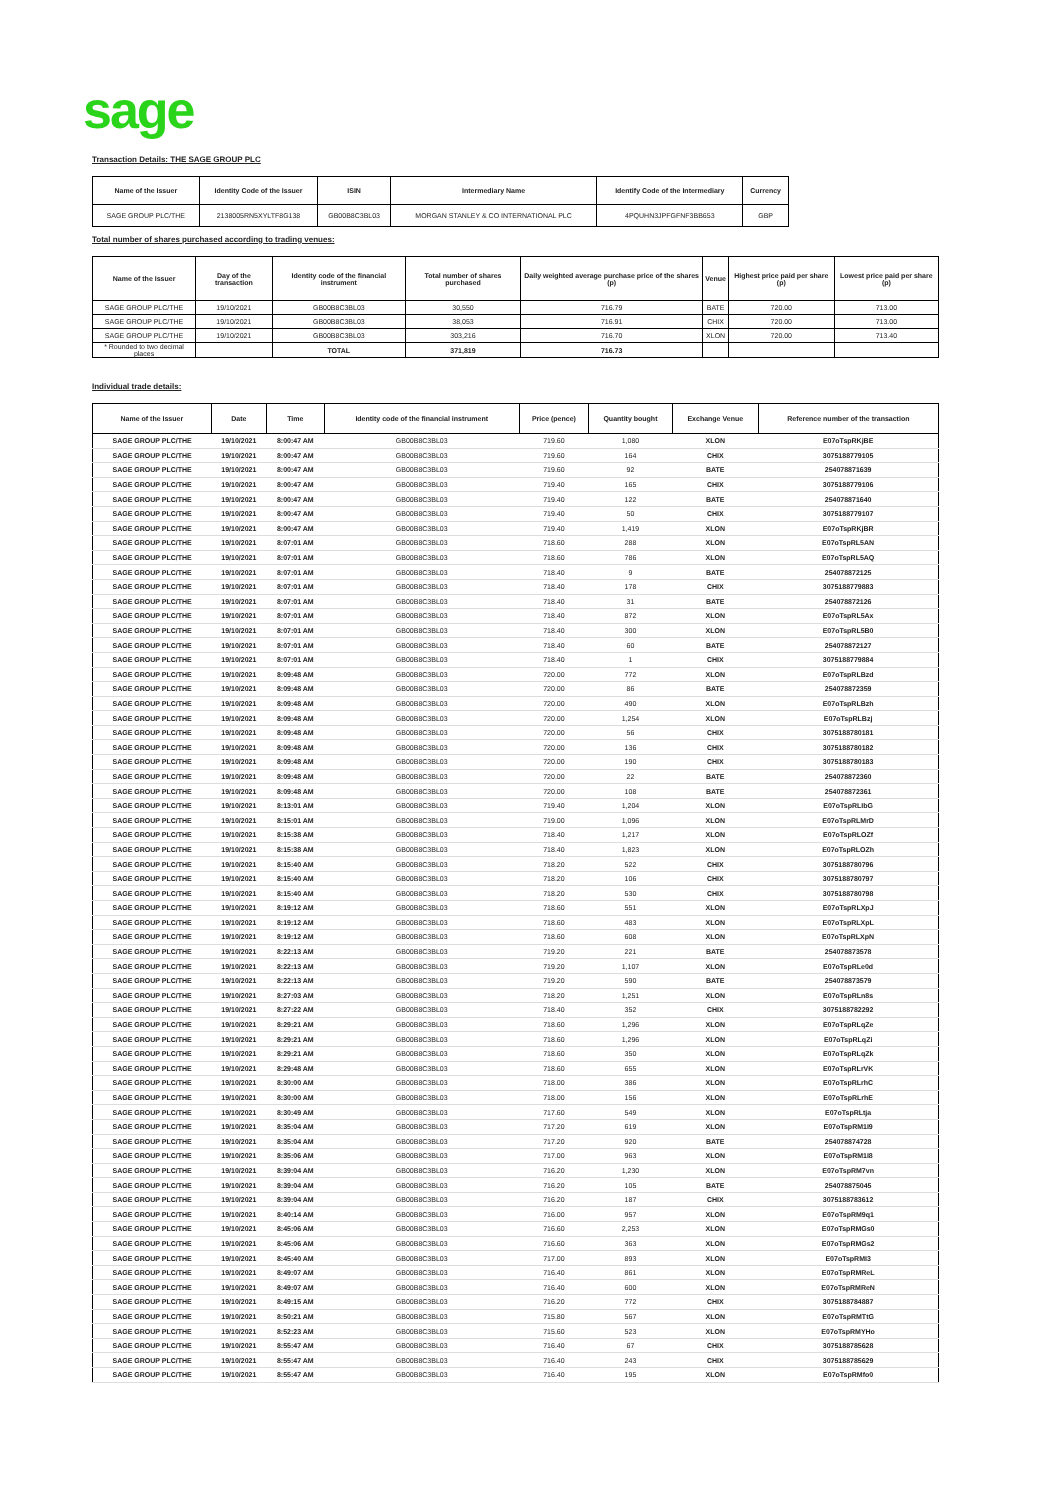sage
Transaction Details: THE SAGE GROUP PLC
| Name of the Issuer | Identity Code of the Issuer | ISIN | Intermediary Name | Identify Code of the Intermediary | Currency |
| --- | --- | --- | --- | --- | --- |
| SAGE GROUP PLC/THE | 2138005RN5XYLTF8G138 | GB00B8C3BL03 | MORGAN STANLEY & CO INTERNATIONAL PLC | 4PQUHN3JPFGFNF3BB653 | GBP |
Total number of shares purchased according to trading venues:
| Name of the Issuer | Day of the transaction | Identity code of the financial instrument | Total number of shares purchased | Daily weighted average purchase price of the shares (p) | Venue | Highest price paid per share (p) | Lowest price paid per share (p) |
| --- | --- | --- | --- | --- | --- | --- | --- |
| SAGE GROUP PLC/THE | 19/10/2021 | GB00B8C3BL03 | 30,550 | 716.79 | BATE | 720.00 | 713.00 |
| SAGE GROUP PLC/THE | 19/10/2021 | GB00B8C3BL03 | 38,053 | 716.91 | CHIX | 720.00 | 713.00 |
| SAGE GROUP PLC/THE | 19/10/2021 | GB00B8C3BL03 | 303,216 | 716.70 | XLON | 720.00 | 713.40 |
| * Rounded to two decimal places | | TOTAL | 371,819 | 716.73 | | | |
Individual trade details:
| Name of the Issuer | Date | Time | Identity code of the financial instrument | Price (pence) | Quantity bought | Exchange Venue | Reference number of the transaction |
| --- | --- | --- | --- | --- | --- | --- | --- |
| SAGE GROUP PLC/THE | 19/10/2021 | 8:00:47 AM | GB00B8C3BL03 | 719.60 | 1,080 | XLON | E07oTspRKjBE |
| SAGE GROUP PLC/THE | 19/10/2021 | 8:00:47 AM | GB00B8C3BL03 | 719.60 | 164 | CHIX | 3075188779105 |
| SAGE GROUP PLC/THE | 19/10/2021 | 8:00:47 AM | GB00B8C3BL03 | 719.60 | 92 | BATE | 254078871639 |
| SAGE GROUP PLC/THE | 19/10/2021 | 8:00:47 AM | GB00B8C3BL03 | 719.40 | 165 | CHIX | 3075188779106 |
| SAGE GROUP PLC/THE | 19/10/2021 | 8:00:47 AM | GB00B8C3BL03 | 719.40 | 122 | BATE | 254078871640 |
| SAGE GROUP PLC/THE | 19/10/2021 | 8:00:47 AM | GB00B8C3BL03 | 719.40 | 50 | CHIX | 3075188779107 |
| SAGE GROUP PLC/THE | 19/10/2021 | 8:00:47 AM | GB00B8C3BL03 | 719.40 | 1,419 | XLON | E07oTspRKjBR |
| SAGE GROUP PLC/THE | 19/10/2021 | 8:07:01 AM | GB00B8C3BL03 | 718.60 | 288 | XLON | E07oTspRL5AN |
| SAGE GROUP PLC/THE | 19/10/2021 | 8:07:01 AM | GB00B8C3BL03 | 718.60 | 786 | XLON | E07oTspRL5AQ |
| SAGE GROUP PLC/THE | 19/10/2021 | 8:07:01 AM | GB00B8C3BL03 | 718.40 | 9 | BATE | 254078872125 |
| SAGE GROUP PLC/THE | 19/10/2021 | 8:07:01 AM | GB00B8C3BL03 | 718.40 | 178 | CHIX | 3075188779883 |
| SAGE GROUP PLC/THE | 19/10/2021 | 8:07:01 AM | GB00B8C3BL03 | 718.40 | 31 | BATE | 254078872126 |
| SAGE GROUP PLC/THE | 19/10/2021 | 8:07:01 AM | GB00B8C3BL03 | 718.40 | 872 | XLON | E07oTspRL5Ax |
| SAGE GROUP PLC/THE | 19/10/2021 | 8:07:01 AM | GB00B8C3BL03 | 718.40 | 300 | XLON | E07oTspRL5B0 |
| SAGE GROUP PLC/THE | 19/10/2021 | 8:07:01 AM | GB00B8C3BL03 | 718.40 | 60 | BATE | 254078872127 |
| SAGE GROUP PLC/THE | 19/10/2021 | 8:07:01 AM | GB00B8C3BL03 | 718.40 | 1 | CHIX | 3075188779884 |
| SAGE GROUP PLC/THE | 19/10/2021 | 8:09:48 AM | GB00B8C3BL03 | 720.00 | 772 | XLON | E07oTspRLBzd |
| SAGE GROUP PLC/THE | 19/10/2021 | 8:09:48 AM | GB00B8C3BL03 | 720.00 | 86 | BATE | 254078872359 |
| SAGE GROUP PLC/THE | 19/10/2021 | 8:09:48 AM | GB00B8C3BL03 | 720.00 | 490 | XLON | E07oTspRLBzh |
| SAGE GROUP PLC/THE | 19/10/2021 | 8:09:48 AM | GB00B8C3BL03 | 720.00 | 1,254 | XLON | E07oTspRLBzj |
| SAGE GROUP PLC/THE | 19/10/2021 | 8:09:48 AM | GB00B8C3BL03 | 720.00 | 56 | CHIX | 3075188780181 |
| SAGE GROUP PLC/THE | 19/10/2021 | 8:09:48 AM | GB00B8C3BL03 | 720.00 | 136 | CHIX | 3075188780182 |
| SAGE GROUP PLC/THE | 19/10/2021 | 8:09:48 AM | GB00B8C3BL03 | 720.00 | 190 | CHIX | 3075188780183 |
| SAGE GROUP PLC/THE | 19/10/2021 | 8:09:48 AM | GB00B8C3BL03 | 720.00 | 22 | BATE | 254078872360 |
| SAGE GROUP PLC/THE | 19/10/2021 | 8:09:48 AM | GB00B8C3BL03 | 720.00 | 108 | BATE | 254078872361 |
| SAGE GROUP PLC/THE | 19/10/2021 | 8:13:01 AM | GB00B8C3BL03 | 719.40 | 1,204 | XLON | E07oTspRLIbG |
| SAGE GROUP PLC/THE | 19/10/2021 | 8:15:01 AM | GB00B8C3BL03 | 719.00 | 1,096 | XLON | E07oTspRLMrD |
| SAGE GROUP PLC/THE | 19/10/2021 | 8:15:38 AM | GB00B8C3BL03 | 718.40 | 1,217 | XLON | E07oTspRLOZf |
| SAGE GROUP PLC/THE | 19/10/2021 | 8:15:38 AM | GB00B8C3BL03 | 718.40 | 1,823 | XLON | E07oTspRLOZh |
| SAGE GROUP PLC/THE | 19/10/2021 | 8:15:40 AM | GB00B8C3BL03 | 718.20 | 522 | CHIX | 3075188780796 |
| SAGE GROUP PLC/THE | 19/10/2021 | 8:15:40 AM | GB00B8C3BL03 | 718.20 | 106 | CHIX | 3075188780797 |
| SAGE GROUP PLC/THE | 19/10/2021 | 8:15:40 AM | GB00B8C3BL03 | 718.20 | 530 | CHIX | 3075188780798 |
| SAGE GROUP PLC/THE | 19/10/2021 | 8:19:12 AM | GB00B8C3BL03 | 718.60 | 551 | XLON | E07oTspRLXpJ |
| SAGE GROUP PLC/THE | 19/10/2021 | 8:19:12 AM | GB00B8C3BL03 | 718.60 | 483 | XLON | E07oTspRLXpL |
| SAGE GROUP PLC/THE | 19/10/2021 | 8:19:12 AM | GB00B8C3BL03 | 718.60 | 608 | XLON | E07oTspRLXpN |
| SAGE GROUP PLC/THE | 19/10/2021 | 8:22:13 AM | GB00B8C3BL03 | 719.20 | 221 | BATE | 254078873578 |
| SAGE GROUP PLC/THE | 19/10/2021 | 8:22:13 AM | GB00B8C3BL03 | 719.20 | 1,107 | XLON | E07oTspRLe0d |
| SAGE GROUP PLC/THE | 19/10/2021 | 8:22:13 AM | GB00B8C3BL03 | 719.20 | 590 | BATE | 254078873579 |
| SAGE GROUP PLC/THE | 19/10/2021 | 8:27:03 AM | GB00B8C3BL03 | 718.20 | 1,251 | XLON | E07oTspRLn8s |
| SAGE GROUP PLC/THE | 19/10/2021 | 8:27:22 AM | GB00B8C3BL03 | 718.40 | 352 | CHIX | 3075188782292 |
| SAGE GROUP PLC/THE | 19/10/2021 | 8:29:21 AM | GB00B8C3BL03 | 718.60 | 1,296 | XLON | E07oTspRLqZe |
| SAGE GROUP PLC/THE | 19/10/2021 | 8:29:21 AM | GB00B8C3BL03 | 718.60 | 1,296 | XLON | E07oTspRLqZi |
| SAGE GROUP PLC/THE | 19/10/2021 | 8:29:21 AM | GB00B8C3BL03 | 718.60 | 350 | XLON | E07oTspRLqZk |
| SAGE GROUP PLC/THE | 19/10/2021 | 8:29:48 AM | GB00B8C3BL03 | 718.60 | 655 | XLON | E07oTspRLrVK |
| SAGE GROUP PLC/THE | 19/10/2021 | 8:30:00 AM | GB00B8C3BL03 | 718.00 | 386 | XLON | E07oTspRLrhC |
| SAGE GROUP PLC/THE | 19/10/2021 | 8:30:00 AM | GB00B8C3BL03 | 718.00 | 156 | XLON | E07oTspRLrhE |
| SAGE GROUP PLC/THE | 19/10/2021 | 8:30:49 AM | GB00B8C3BL03 | 717.60 | 549 | XLON | E07oTspRLtja |
| SAGE GROUP PLC/THE | 19/10/2021 | 8:35:04 AM | GB00B8C3BL03 | 717.20 | 619 | XLON | E07oTspRM1I9 |
| SAGE GROUP PLC/THE | 19/10/2021 | 8:35:04 AM | GB00B8C3BL03 | 717.20 | 920 | BATE | 254078874728 |
| SAGE GROUP PLC/THE | 19/10/2021 | 8:35:06 AM | GB00B8C3BL03 | 717.00 | 963 | XLON | E07oTspRM1I8 |
| SAGE GROUP PLC/THE | 19/10/2021 | 8:39:04 AM | GB00B8C3BL03 | 716.20 | 1,230 | XLON | E07oTspRM7vn |
| SAGE GROUP PLC/THE | 19/10/2021 | 8:39:04 AM | GB00B8C3BL03 | 716.20 | 105 | BATE | 254078875045 |
| SAGE GROUP PLC/THE | 19/10/2021 | 8:39:04 AM | GB00B8C3BL03 | 716.20 | 187 | CHIX | 3075188783612 |
| SAGE GROUP PLC/THE | 19/10/2021 | 8:40:14 AM | GB00B8C3BL03 | 716.00 | 957 | XLON | E07oTspRM9q1 |
| SAGE GROUP PLC/THE | 19/10/2021 | 8:45:06 AM | GB00B8C3BL03 | 716.60 | 2,253 | XLON | E07oTspRMGs0 |
| SAGE GROUP PLC/THE | 19/10/2021 | 8:45:06 AM | GB00B8C3BL03 | 716.60 | 363 | XLON | E07oTspRMGs2 |
| SAGE GROUP PLC/THE | 19/10/2021 | 8:45:40 AM | GB00B8C3BL03 | 717.00 | 893 | XLON | E07oTspRMI3 |
| SAGE GROUP PLC/THE | 19/10/2021 | 8:49:07 AM | GB00B8C3BL03 | 716.40 | 861 | XLON | E07oTspRMReL |
| SAGE GROUP PLC/THE | 19/10/2021 | 8:49:07 AM | GB00B8C3BL03 | 716.40 | 600 | XLON | E07oTspRMReN |
| SAGE GROUP PLC/THE | 19/10/2021 | 8:49:15 AM | GB00B8C3BL03 | 716.20 | 772 | CHIX | 3075188784887 |
| SAGE GROUP PLC/THE | 19/10/2021 | 8:50:21 AM | GB00B8C3BL03 | 715.80 | 567 | XLON | E07oTspRMTtG |
| SAGE GROUP PLC/THE | 19/10/2021 | 8:52:23 AM | GB00B8C3BL03 | 715.60 | 523 | XLON | E07oTspRMYHo |
| SAGE GROUP PLC/THE | 19/10/2021 | 8:55:47 AM | GB00B8C3BL03 | 716.40 | 67 | CHIX | 3075188785628 |
| SAGE GROUP PLC/THE | 19/10/2021 | 8:55:47 AM | GB00B8C3BL03 | 716.40 | 243 | CHIX | 3075188785629 |
| SAGE GROUP PLC/THE | 19/10/2021 | 8:55:47 AM | GB00B8C3BL03 | 716.40 | 195 | XLON | E07oTspRMfo0 |